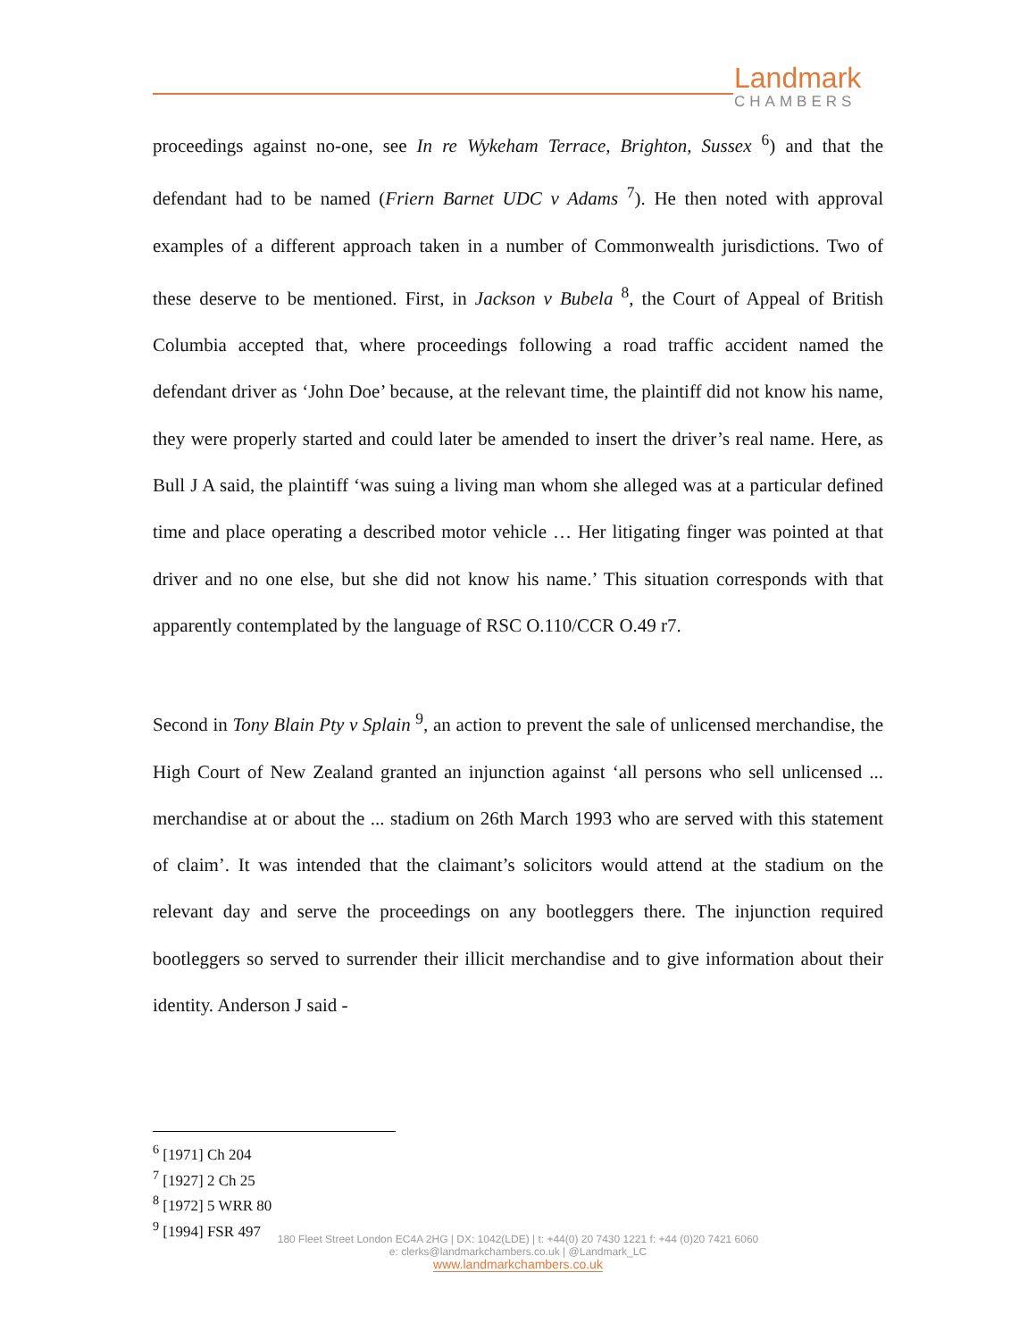Landmark
CHAMBERS
proceedings against no-one, see In re Wykeham Terrace, Brighton, Sussex <sup>6</sup>) and that the defendant had to be named (Friern Barnet UDC v Adams <sup>7</sup>). He then noted with approval examples of a different approach taken in a number of Commonwealth jurisdictions. Two of these deserve to be mentioned. First, in Jackson v Bubela <sup>8</sup>, the Court of Appeal of British Columbia accepted that, where proceedings following a road traffic accident named the defendant driver as ‘John Doe’ because, at the relevant time, the plaintiff did not know his name, they were properly started and could later be amended to insert the driver’s real name. Here, as Bull J A said, the plaintiff ‘was suing a living man whom she alleged was at a particular defined time and place operating a described motor vehicle … Her litigating finger was pointed at that driver and no one else, but she did not know his name.’ This situation corresponds with that apparently contemplated by the language of RSC O.110/CCR O.49 r7.
Second in Tony Blain Pty v Splain <sup>9</sup>, an action to prevent the sale of unlicensed merchandise, the High Court of New Zealand granted an injunction against ‘all persons who sell unlicensed ... merchandise at or about the ... stadium on 26th March 1993 who are served with this statement of claim’. It was intended that the claimant’s solicitors would attend at the stadium on the relevant day and serve the proceedings on any bootleggers there. The injunction required bootleggers so served to surrender their illicit merchandise and to give information about their identity. Anderson J said -
<sup>6</sup> [1971] Ch 204
<sup>7</sup> [1927] 2 Ch 25
<sup>8</sup> [1972] 5 WRR 80
<sup>9</sup> [1994] FSR 497
180 Fleet Street London EC4A 2HG | DX: 1042(LDE) | t: +44(0) 20 7430 1221 f: +44 (0)20 7421 6060
e: clerks@landmarkchambers.co.uk | @Landmark_LC
www.landmarkchambers.co.uk